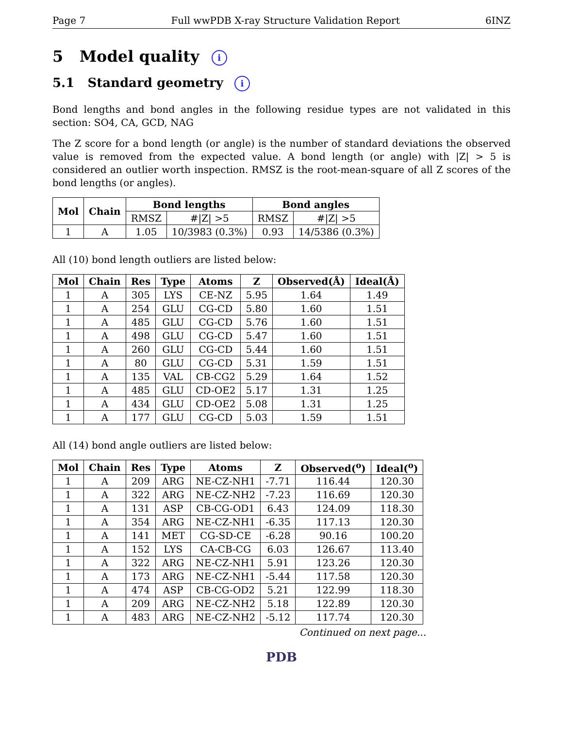Page 7 Full wwPDB X-ray Structure Validation Report 6INZ
5 Model quality i
5.1 Standard geometry i
Bond lengths and bond angles in the following residue types are not validated in this section: SO4, CA, GCD, NAG
The Z score for a bond length (or angle) is the number of standard deviations the observed value is removed from the expected value. A bond length (or angle) with |Z| > 5 is considered an outlier worth inspection. RMSZ is the root-mean-square of all Z scores of the bond lengths (or angles).
| Mol | Chain | Bond lengths | | Bond angles | |
| --- | --- | --- | --- | --- | --- |
| | | RMSZ | #/Z/ >5 | RMSZ | #/Z/ >5 |
| 1 | A | 1.05 | 10/3983 (0.3%) | 0.93 | 14/5386 (0.3%) |
All (10) bond length outliers are listed below:
| Mol | Chain | Res | Type | Atoms | Z | Observed(Å) | Ideal(Å) |
| --- | --- | --- | --- | --- | --- | --- | --- |
| 1 | A | 305 | LYS | CE-NZ | 5.95 | 1.64 | 1.49 |
| 1 | A | 254 | GLU | CG-CD | 5.80 | 1.60 | 1.51 |
| 1 | A | 485 | GLU | CG-CD | 5.76 | 1.60 | 1.51 |
| 1 | A | 498 | GLU | CG-CD | 5.47 | 1.60 | 1.51 |
| 1 | A | 260 | GLU | CG-CD | 5.44 | 1.60 | 1.51 |
| 1 | A | 80 | GLU | CG-CD | 5.31 | 1.59 | 1.51 |
| 1 | A | 135 | VAL | CB-CG2 | 5.29 | 1.64 | 1.52 |
| 1 | A | 485 | GLU | CD-OE2 | 5.17 | 1.31 | 1.25 |
| 1 | A | 434 | GLU | CD-OE2 | 5.08 | 1.31 | 1.25 |
| 1 | A | 177 | GLU | CG-CD | 5.03 | 1.59 | 1.51 |
All (14) bond angle outliers are listed below:
| Mol | Chain | Res | Type | Atoms | Z | Observed(<sup>o</sup>) | Ideal(<sup>o</sup>) |
| --- | --- | --- | --- | --- | --- | --- | --- |
| 1 | A | 209 | ARG | NE-CZ-NH1 | -7.71 | 116.44 | 120.30 |
| 1 | A | 322 | ARG | NE-CZ-NH2 | -7.23 | 116.69 | 120.30 |
| 1 | A | 131 | ASP | CB-CG-OD1 | 6.43 | 124.09 | 118.30 |
| 1 | A | 354 | ARG | NE-CZ-NH1 | -6.35 | 117.13 | 120.30 |
| 1 | A | 141 | MET | CG-SD-CE | -6.28 | 90.16 | 100.20 |
| 1 | A | 152 | LYS | CA-CB-CG | 6.03 | 126.67 | 113.40 |
| 1 | A | 322 | ARG | NE-CZ-NH1 | 5.91 | 123.26 | 120.30 |
| 1 | A | 173 | ARG | NE-CZ-NH1 | -5.44 | 117.58 | 120.30 |
| 1 | A | 474 | ASP | CB-CG-OD2 | 5.21 | 122.99 | 118.30 |
| 1 | A | 209 | ARG | NE-CZ-NH2 | 5.18 | 122.89 | 120.30 |
| 1 | A | 483 | ARG | NE-CZ-NH2 | -5.12 | 117.74 | 120.30 |
Continued on next page...
PDB